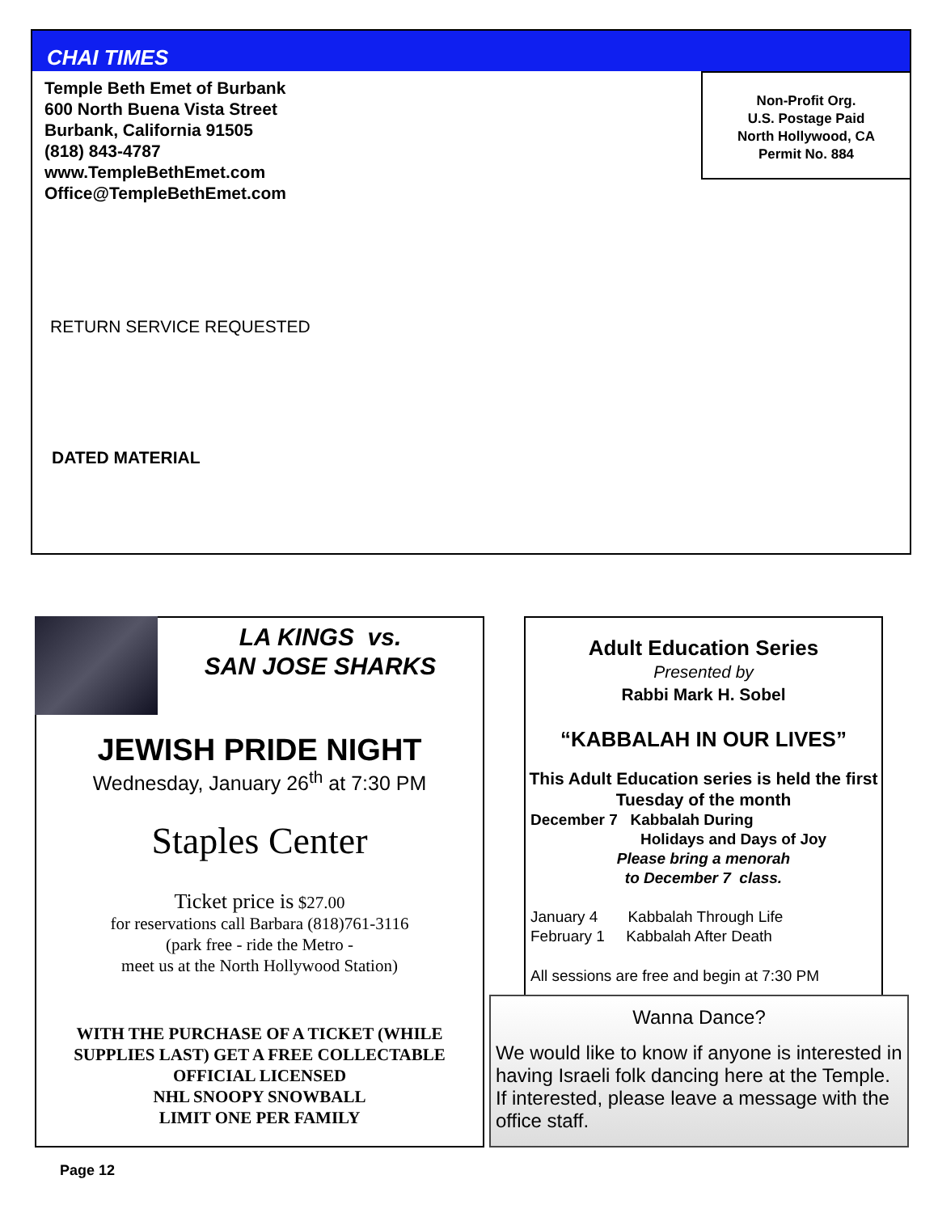CHAI TIMES
Temple Beth Emet of Burbank
600 North Buena Vista Street
Burbank, California 91505
(818) 843-4787
www.TempleBethEmet.com
Office@TempleBethEmet.com
Non-Profit Org.
U.S. Postage Paid
North Hollywood, CA
Permit No. 884
RETURN SERVICE REQUESTED
DATED MATERIAL
LA KINGS vs.
SAN JOSE SHARKS
JEWISH PRIDE NIGHT
Wednesday, January 26<sup>th</sup> at 7:30 PM
Staples Center
Ticket price is $27.00
for reservations call Barbara (818)761-3116
(park free - ride the Metro -
meet us at the North Hollywood Station)
WITH THE PURCHASE OF A TICKET (WHILE SUPPLIES LAST) GET A FREE COLLECTABLE OFFICIAL LICENSED
NHL SNOOPY SNOWBALL
LIMIT ONE PER FAMILY
Adult Education Series
Presented by
Rabbi Mark H. Sobel
“KABBALAH IN OUR LIVES”
This Adult Education series is held the first Tuesday of the month
December 7 Kabbalah During
Holidays and Days of Joy
Please bring a menorah
to December 7 class.
January 4 Kabbalah Through Life
February 1 Kabbalah After Death
All sessions are free and begin at 7:30 PM
Wanna Dance?
We would like to know if anyone is interested in having Israeli folk dancing here at the Temple. If interested, please leave a message with the office staff.
Page 12